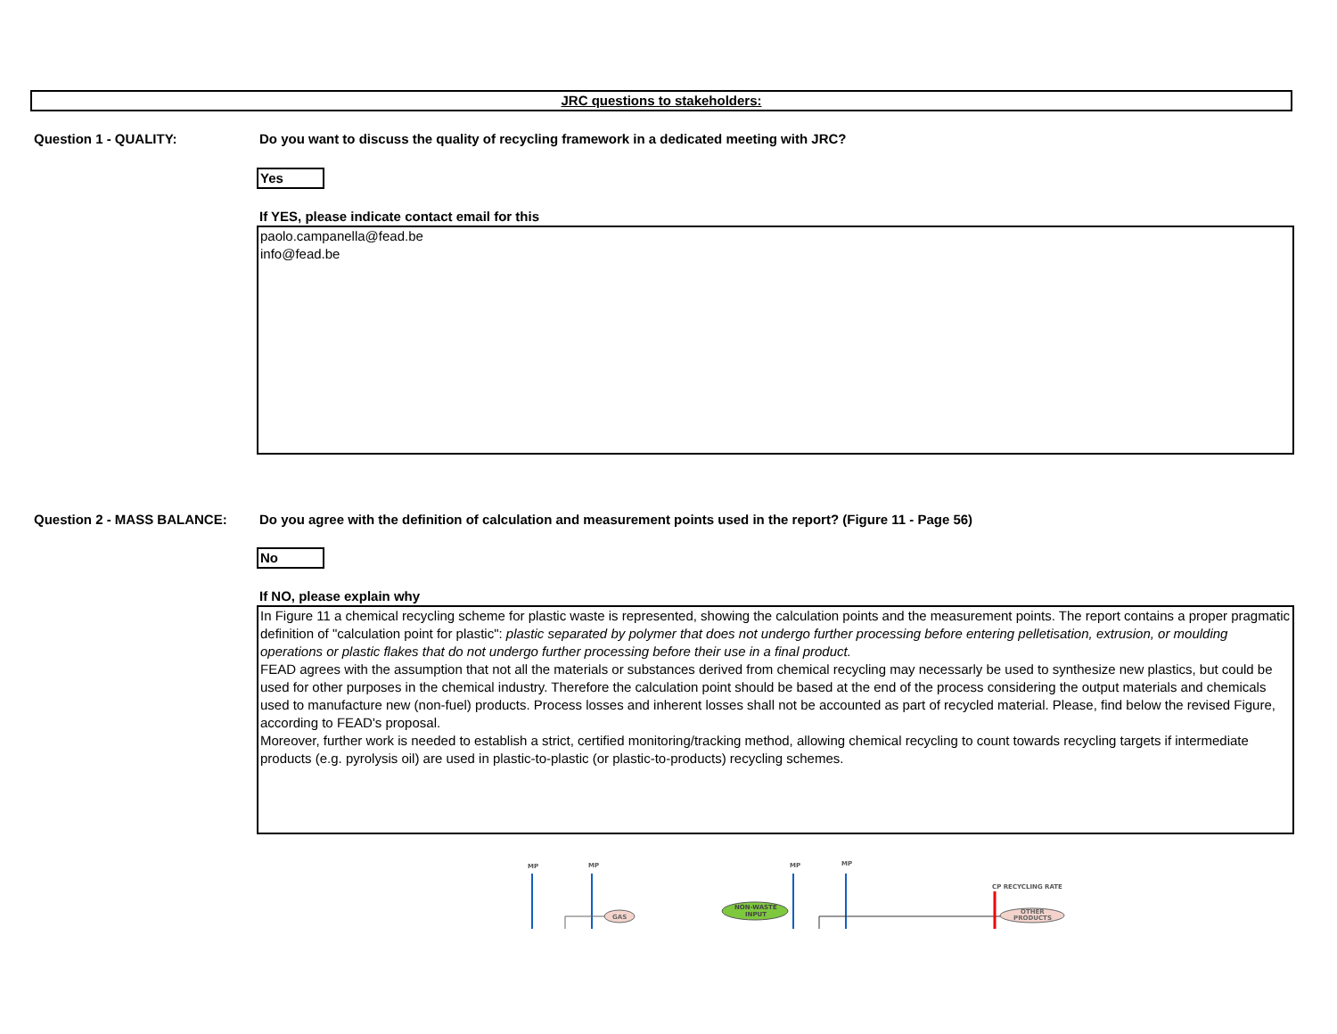JRC questions to stakeholders:
Question 1 - QUALITY: Do you want to discuss the quality of recycling framework in a dedicated meeting with JRC?
Yes
If YES, please indicate contact email for this
paolo.campanella@fead.be
info@fead.be
Question 2 - MASS BALANCE: Do you agree with the definition of calculation and measurement points used in the report? (Figure 11 - Page 56)
No
If NO, please explain why
In Figure 11 a chemical recycling scheme for plastic waste is represented, showing the calculation points and the measurement points. The report contains a proper pragmatic definition of "calculation point for plastic": plastic separated by polymer that does not undergo further processing before entering pelletisation, extrusion, or moulding operations or plastic flakes that do not undergo further processing before their use in a final product.
FEAD agrees with the assumption that not all the materials or substances derived from chemical recycling may necessarly be used to synthesize new plastics, but could be used for other purposes in the chemical industry. Therefore the calculation point should be based at the end of the process considering the output materials and chemicals used to manufacture new (non-fuel) products. Process losses and inherent losses shall not be accounted as part of recycled material. Please, find below the revised Figure, according to FEAD's proposal.
Moreover, further work is needed to establish a strict, certified monitoring/tracking method, allowing chemical recycling to count towards recycling targets if intermediate products (e.g. pyrolysis oil) are used in plastic-to-plastic (or plastic-to-products) recycling schemes.
MP
MP
GAS
NON-WASTE
INPUT
MP
MP
CP RECYCLING RATE
OTHER
PRODUCTS